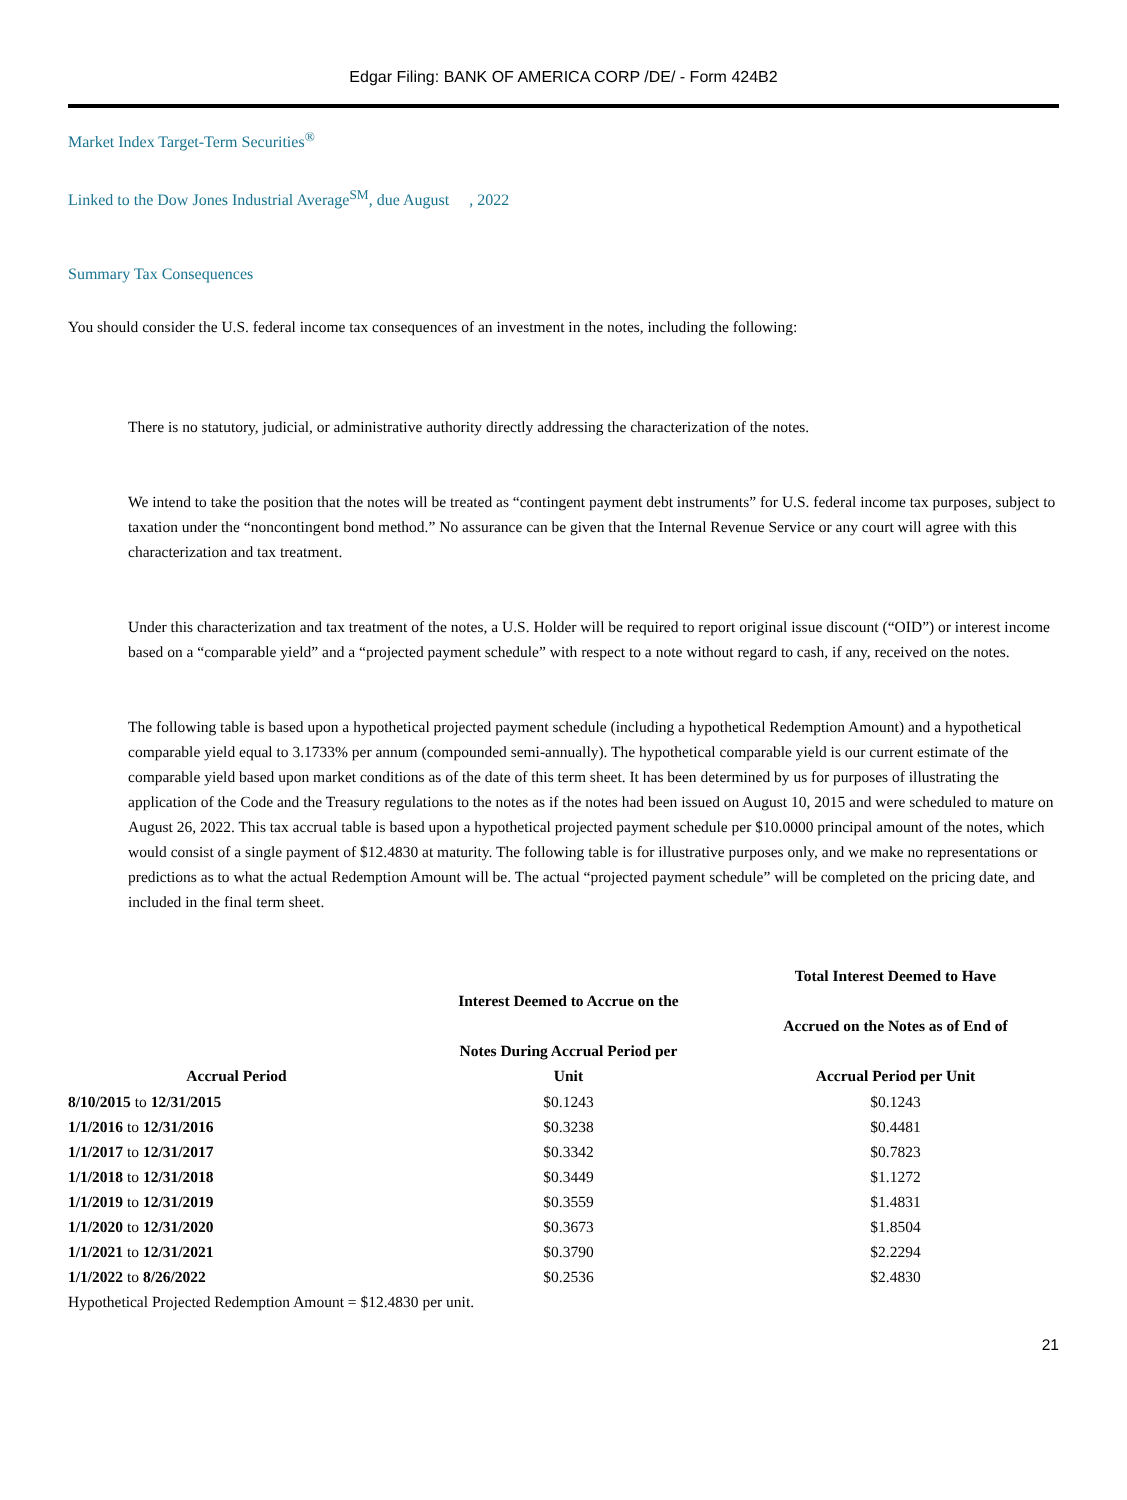Edgar Filing: BANK OF AMERICA CORP /DE/ - Form 424B2
Market Index Target-Term Securities<sup>®</sup>
Linked to the Dow Jones Industrial Average<sup>SM</sup>, due August , 2022
Summary Tax Consequences
You should consider the U.S. federal income tax consequences of an investment in the notes, including the following:
There is no statutory, judicial, or administrative authority directly addressing the characterization of the notes.
We intend to take the position that the notes will be treated as “contingent payment debt instruments” for U.S. federal income tax purposes, subject to taxation under the “noncontingent bond method.” No assurance can be given that the Internal Revenue Service or any court will agree with this characterization and tax treatment.
Under this characterization and tax treatment of the notes, a U.S. Holder will be required to report original issue discount (“OID”) or interest income based on a “comparable yield” and a “projected payment schedule” with respect to a note without regard to cash, if any, received on the notes.
The following table is based upon a hypothetical projected payment schedule (including a hypothetical Redemption Amount) and a hypothetical comparable yield equal to 3.1733% per annum (compounded semi-annually). The hypothetical comparable yield is our current estimate of the comparable yield based upon market conditions as of the date of this term sheet. It has been determined by us for purposes of illustrating the application of the Code and the Treasury regulations to the notes as if the notes had been issued on August 10, 2015 and were scheduled to mature on August 26, 2022. This tax accrual table is based upon a hypothetical projected payment schedule per $10.0000 principal amount of the notes, which would consist of a single payment of $12.4830 at maturity. The following table is for illustrative purposes only, and we make no representations or predictions as to what the actual Redemption Amount will be. The actual “projected payment schedule” will be completed on the pricing date, and included in the final term sheet.
| Accrual Period | Interest Deemed to Accrue on the Notes During Accrual Period per Unit | Total Interest Deemed to Have Accrued on the Notes as of End of Accrual Period per Unit |
| --- | --- | --- |
| 8/10/2015 to 12/31/2015 | $0.1243 | $0.1243 |
| 1/1/2016 to 12/31/2016 | $0.3238 | $0.4481 |
| 1/1/2017 to 12/31/2017 | $0.3342 | $0.7823 |
| 1/1/2018 to 12/31/2018 | $0.3449 | $1.1272 |
| 1/1/2019 to 12/31/2019 | $0.3559 | $1.4831 |
| 1/1/2020 to 12/31/2020 | $0.3673 | $1.8504 |
| 1/1/2021 to 12/31/2021 | $0.3790 | $2.2294 |
| 1/1/2022 to 8/26/2022 | $0.2536 | $2.4830 |
Hypothetical Projected Redemption Amount = $12.4830 per unit.
21